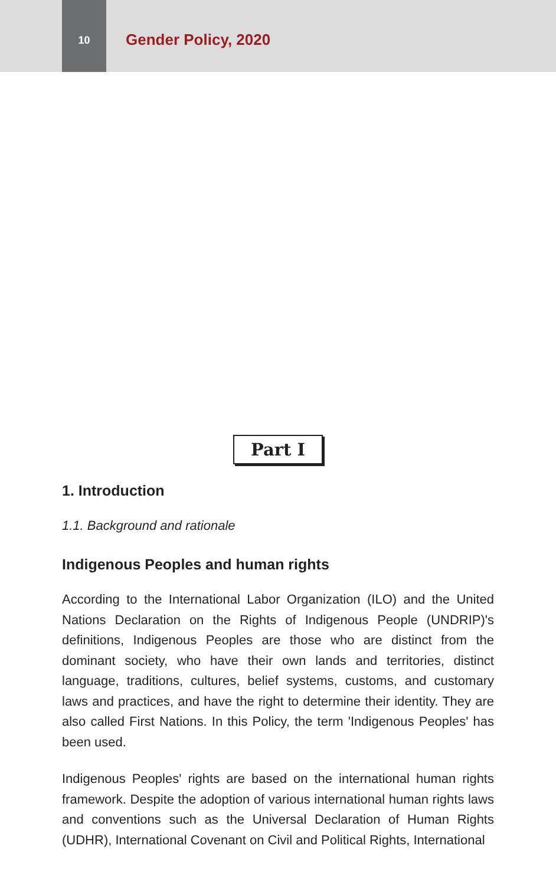10
Gender Policy, 2020
Part I
1. Introduction
1.1. Background and rationale
Indigenous Peoples and human rights
According to the International Labor Organization (ILO) and the United Nations Declaration on the Rights of Indigenous People (UNDRIP)'s definitions, Indigenous Peoples are those who are distinct from the dominant society, who have their own lands and territories, distinct language, traditions, cultures, belief systems, customs, and customary laws and practices, and have the right to determine their identity. They are also called First Nations. In this Policy, the term 'Indigenous Peoples' has been used.
Indigenous Peoples' rights are based on the international human rights framework. Despite the adoption of various international human rights laws and conventions such as the Universal Declaration of Human Rights (UDHR), International Covenant on Civil and Political Rights, International